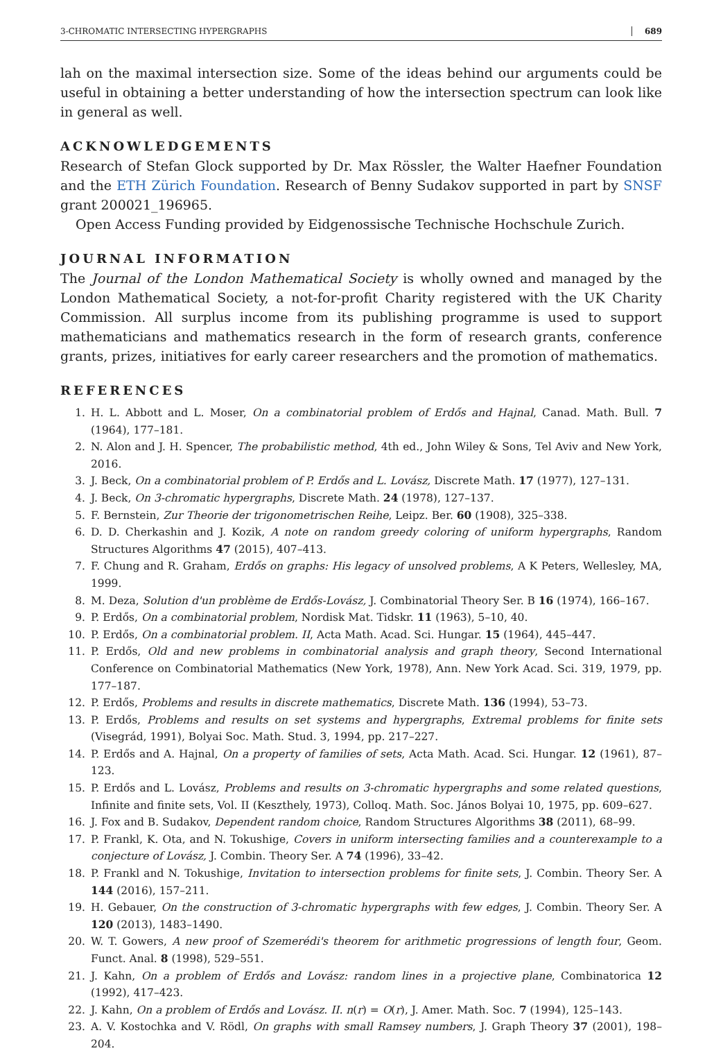3-CHROMATIC INTERSECTING HYPERGRAPHS 689
lah on the maximal intersection size. Some of the ideas behind our arguments could be useful in obtaining a better understanding of how the intersection spectrum can look like in general as well.
ACKNOWLEDGEMENTS
Research of Stefan Glock supported by Dr. Max Rössler, the Walter Haefner Foundation and the ETH Zürich Foundation. Research of Benny Sudakov supported in part by SNSF grant 200021_196965.
Open Access Funding provided by Eidgenossische Technische Hochschule Zurich.
JOURNAL INFORMATION
The Journal of the London Mathematical Society is wholly owned and managed by the London Mathematical Society, a not-for-profit Charity registered with the UK Charity Commission. All surplus income from its publishing programme is used to support mathematicians and mathematics research in the form of research grants, conference grants, prizes, initiatives for early career researchers and the promotion of mathematics.
REFERENCES
1. H. L. Abbott and L. Moser, On a combinatorial problem of Erdős and Hajnal, Canad. Math. Bull. 7 (1964), 177–181.
2. N. Alon and J. H. Spencer, The probabilistic method, 4th ed., John Wiley & Sons, Tel Aviv and New York, 2016.
3. J. Beck, On a combinatorial problem of P. Erdős and L. Lovász, Discrete Math. 17 (1977), 127–131.
4. J. Beck, On 3-chromatic hypergraphs, Discrete Math. 24 (1978), 127–137.
5. F. Bernstein, Zur Theorie der trigonometrischen Reihe, Leipz. Ber. 60 (1908), 325–338.
6. D. D. Cherkashin and J. Kozik, A note on random greedy coloring of uniform hypergraphs, Random Structures Algorithms 47 (2015), 407–413.
7. F. Chung and R. Graham, Erdős on graphs: His legacy of unsolved problems, A K Peters, Wellesley, MA, 1999.
8. M. Deza, Solution d'un problème de Erdős-Lovász, J. Combinatorial Theory Ser. B 16 (1974), 166–167.
9. P. Erdős, On a combinatorial problem, Nordisk Mat. Tidskr. 11 (1963), 5–10, 40.
10. P. Erdős, On a combinatorial problem. II, Acta Math. Acad. Sci. Hungar. 15 (1964), 445–447.
11. P. Erdős, Old and new problems in combinatorial analysis and graph theory, Second International Conference on Combinatorial Mathematics (New York, 1978), Ann. New York Acad. Sci. 319, 1979, pp. 177–187.
12. P. Erdős, Problems and results in discrete mathematics, Discrete Math. 136 (1994), 53–73.
13. P. Erdős, Problems and results on set systems and hypergraphs, Extremal problems for finite sets (Visegrád, 1991), Bolyai Soc. Math. Stud. 3, 1994, pp. 217–227.
14. P. Erdős and A. Hajnal, On a property of families of sets, Acta Math. Acad. Sci. Hungar. 12 (1961), 87–123.
15. P. Erdős and L. Lovász, Problems and results on 3-chromatic hypergraphs and some related questions, Infinite and finite sets, Vol. II (Keszthely, 1973), Colloq. Math. Soc. János Bolyai 10, 1975, pp. 609–627.
16. J. Fox and B. Sudakov, Dependent random choice, Random Structures Algorithms 38 (2011), 68–99.
17. P. Frankl, K. Ota, and N. Tokushige, Covers in uniform intersecting families and a counterexample to a conjecture of Lovász, J. Combin. Theory Ser. A 74 (1996), 33–42.
18. P. Frankl and N. Tokushige, Invitation to intersection problems for finite sets, J. Combin. Theory Ser. A 144 (2016), 157–211.
19. H. Gebauer, On the construction of 3-chromatic hypergraphs with few edges, J. Combin. Theory Ser. A 120 (2013), 1483–1490.
20. W. T. Gowers, A new proof of Szemerédi's theorem for arithmetic progressions of length four, Geom. Funct. Anal. 8 (1998), 529–551.
21. J. Kahn, On a problem of Erdős and Lovász: random lines in a projective plane, Combinatorica 12 (1992), 417–423.
22. J. Kahn, On a problem of Erdős and Lovász. II. n(r) = O(r), J. Amer. Math. Soc. 7 (1994), 125–143.
23. A. V. Kostochka and V. Rödl, On graphs with small Ramsey numbers, J. Graph Theory 37 (2001), 198–204.